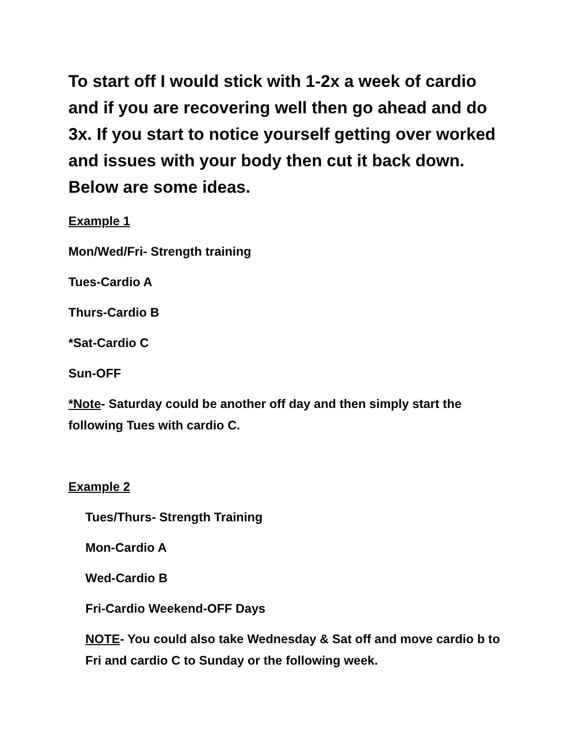To start off I would stick with 1-2x a week of cardio and if you are recovering well then go ahead and do 3x. If you start to notice yourself getting over worked and issues with your body then cut it back down. Below are some ideas.
Example 1
Mon/Wed/Fri- Strength training
Tues-Cardio A
Thurs-Cardio B
*Sat-Cardio C
Sun-OFF
*Note- Saturday could be another off day and then simply start the following Tues with cardio C.
Example 2
Tues/Thurs- Strength Training
Mon-Cardio A
Wed-Cardio B
Fri-Cardio Weekend-OFF Days
NOTE- You could also take Wednesday & Sat off and move cardio b to Fri and cardio C to Sunday or the following week.